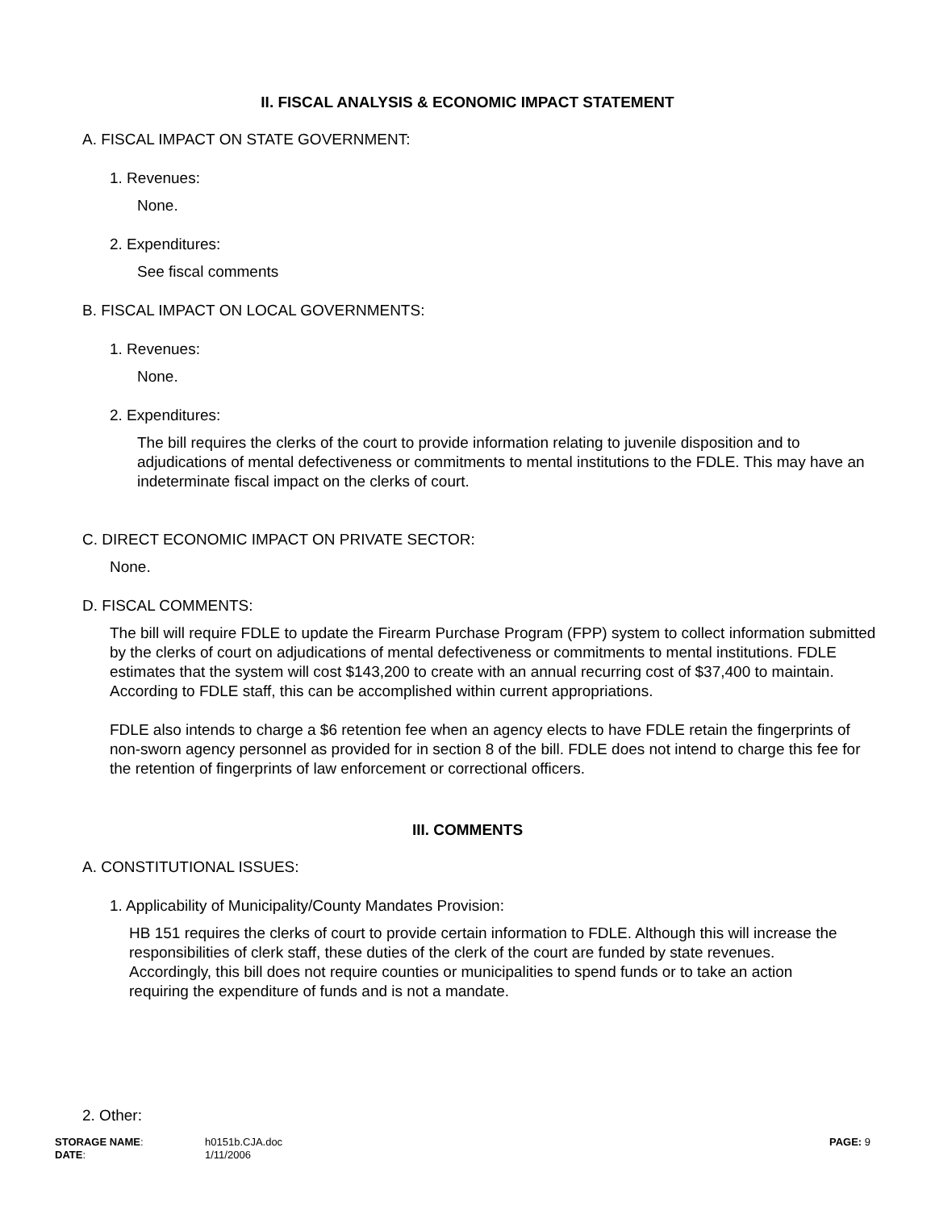II. FISCAL ANALYSIS & ECONOMIC IMPACT STATEMENT
A. FISCAL IMPACT ON STATE GOVERNMENT:
1. Revenues:
None.
2. Expenditures:
See fiscal comments
B. FISCAL IMPACT ON LOCAL GOVERNMENTS:
1. Revenues:
None.
2. Expenditures:
The bill requires the clerks of the court to provide information relating to juvenile disposition and to adjudications of mental defectiveness or commitments to mental institutions to the FDLE. This may have an indeterminate fiscal impact on the clerks of court.
C. DIRECT ECONOMIC IMPACT ON PRIVATE SECTOR:
None.
D. FISCAL COMMENTS:
The bill will require FDLE to update the Firearm Purchase Program (FPP) system to collect information submitted by the clerks of court on adjudications of mental defectiveness or commitments to mental institutions. FDLE estimates that the system will cost $143,200 to create with an annual recurring cost of $37,400 to maintain. According to FDLE staff, this can be accomplished within current appropriations.
FDLE also intends to charge a $6 retention fee when an agency elects to have FDLE retain the fingerprints of non-sworn agency personnel as provided for in section 8 of the bill. FDLE does not intend to charge this fee for the retention of fingerprints of law enforcement or correctional officers.
III. COMMENTS
A. CONSTITUTIONAL ISSUES:
1. Applicability of Municipality/County Mandates Provision:
HB 151 requires the clerks of court to provide certain information to FDLE. Although this will increase the responsibilities of clerk staff, these duties of the clerk of the court are funded by state revenues. Accordingly, this bill does not require counties or municipalities to spend funds or to take an action requiring the expenditure of funds and is not a mandate.
2. Other:
STORAGE NAME:
DATE:
h0151b.CJA.doc
1/11/2006
PAGE: 9